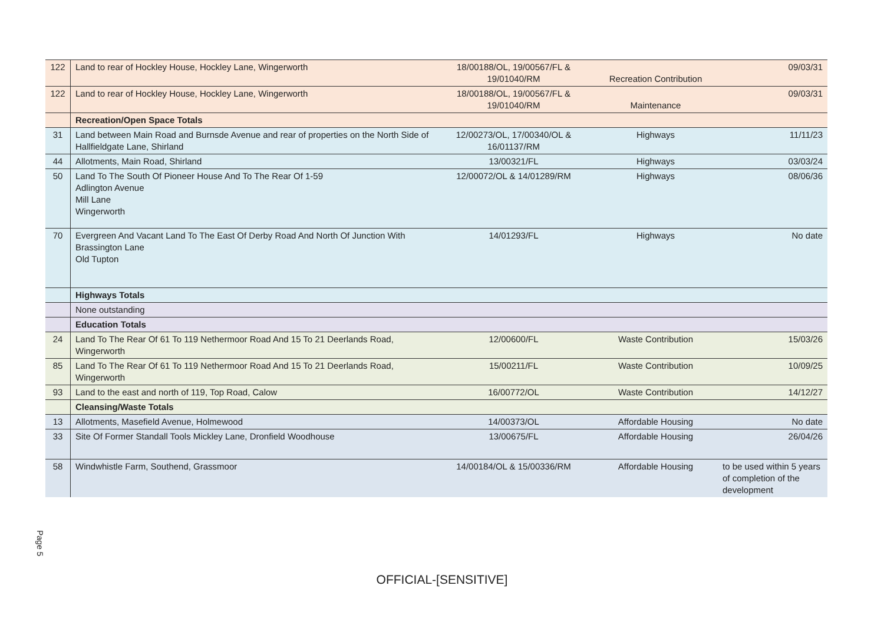| 122 | Land to rear of Hockley House, Hockley Lane, Wingerworth | 18/00188/OL, 19/00567/FL & 19/01040/RM | Recreation Contribution | 09/03/31 |
| 122 | Land to rear of Hockley House, Hockley Lane, Wingerworth | 18/00188/OL, 19/00567/FL & 19/01040/RM | Maintenance | 09/03/31 |
| | Recreation/Open Space Totals | | | |
| 31 | Land between Main Road and Burnsde Avenue and rear of properties on the North Side of Hallfieldgate Lane, Shirland | 12/00273/OL, 17/00340/OL & 16/01137/RM | Highways | 11/11/23 |
| 44 | Allotments, Main Road, Shirland | 13/00321/FL | Highways | 03/03/24 |
| 50 | Land To The South Of Pioneer House And To The Rear Of 1-59 Adlington Avenue Mill Lane Wingerworth | 12/00072/OL & 14/01289/RM | Highways | 08/06/36 |
| 70 | Evergreen And Vacant Land To The East Of Derby Road And North Of Junction With Brassington Lane Old Tupton | 14/01293/FL | Highways | No date |
| | Highways Totals | | | |
| | None outstanding | | | |
| | Education Totals | | | |
| 24 | Land To The Rear Of 61 To 119 Nethermoor Road And 15 To 21 Deerlands Road, Wingerworth | 12/00600/FL | Waste Contribution | 15/03/26 |
| 85 | Land To The Rear Of 61 To 119 Nethermoor Road And 15 To 21 Deerlands Road, Wingerworth | 15/00211/FL | Waste Contribution | 10/09/25 |
| 93 | Land to the east and north of 119, Top Road, Calow | 16/00772/OL | Waste Contribution | 14/12/27 |
| | Cleansing/Waste Totals | | | |
| 13 | Allotments, Masefield Avenue, Holmewood | 14/00373/OL | Affordable Housing | No date |
| 33 | Site Of Former Standall Tools Mickley Lane, Dronfield Woodhouse | 13/00675/FL | Affordable Housing | 26/04/26 |
| 58 | Windwhistle Farm, Southend, Grassmoor | 14/00184/OL & 15/00336/RM | Affordable Housing | to be used within 5 years of completion of the development |
Page 5
OFFICIAL-[SENSITIVE]